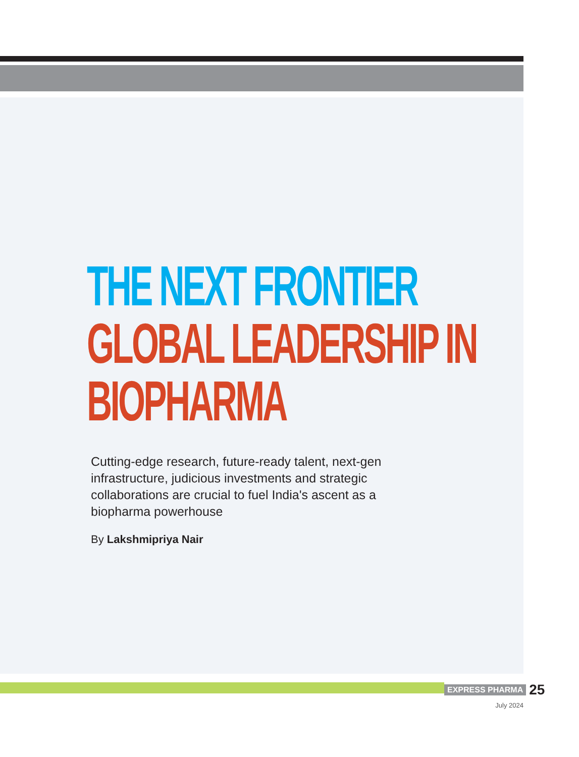THE NEXT FRONTIER
GLOBAL LEADERSHIP IN
BIOPHARMA
Cutting-edge research, future-ready talent, next-gen infrastructure, judicious investments and strategic collaborations are crucial to fuel India's ascent as a biopharma powerhouse
By Lakshmipriya Nair
EXPRESS PHARMA 25
July 2024